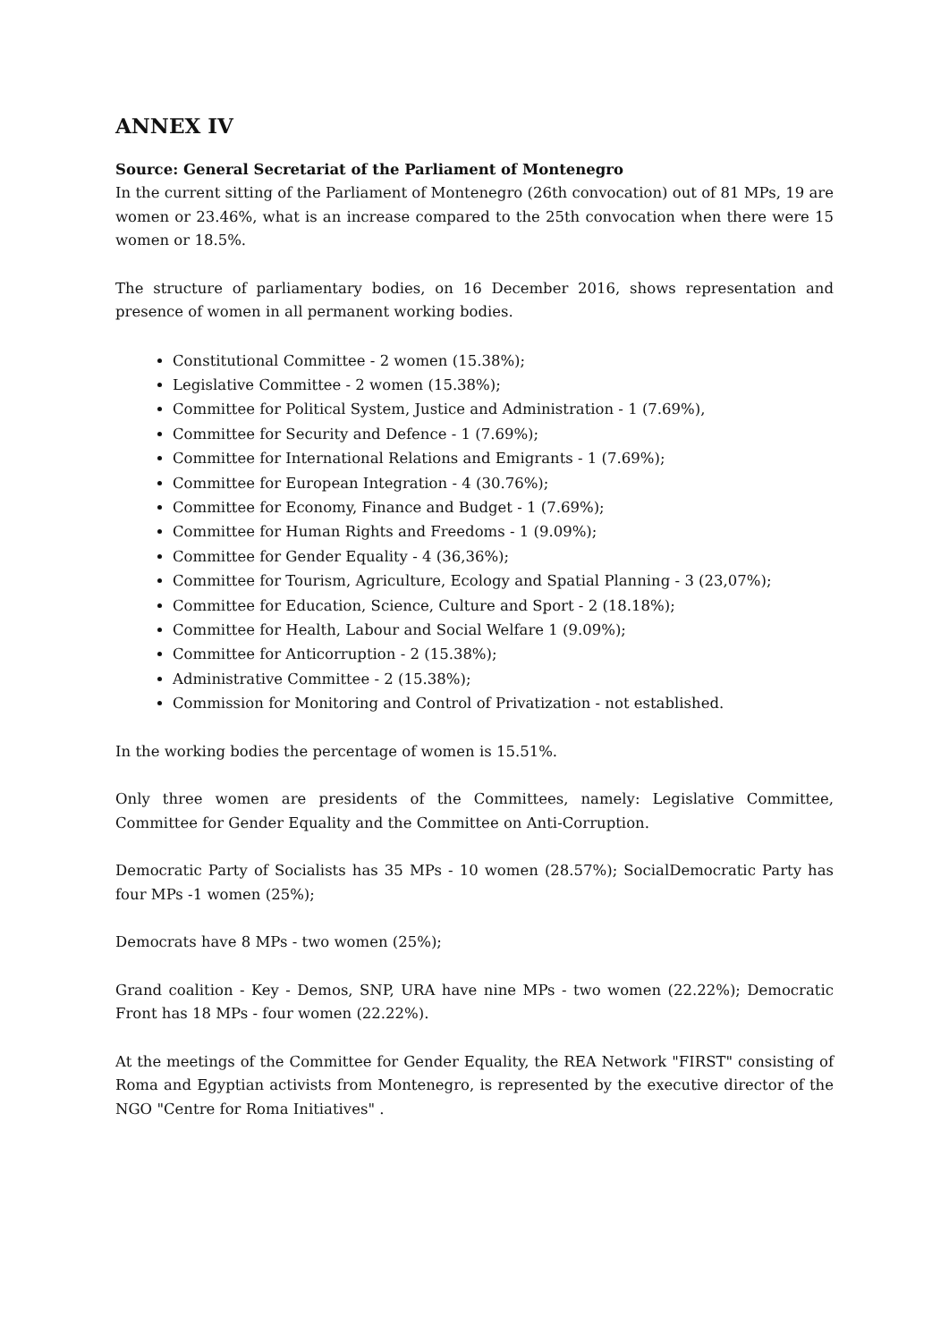ANNEX IV
Source: General Secretariat of the Parliament of Montenegro
In the current sitting of the Parliament of Montenegro (26th convocation) out of 81 MPs, 19 are women or 23.46%, what is an increase compared to the 25th convocation when there were 15 women or 18.5%.
The structure of parliamentary bodies, on 16 December 2016, shows representation and presence of women in all permanent working bodies.
Constitutional Committee - 2 women (15.38%);
Legislative Committee - 2 women (15.38%);
Committee for Political System, Justice and Administration - 1 (7.69%),
Committee for Security and Defence - 1 (7.69%);
Committee for International Relations and Emigrants - 1 (7.69%);
Committee for European Integration - 4 (30.76%);
Committee for Economy, Finance and Budget - 1 (7.69%);
Committee for Human Rights and Freedoms - 1 (9.09%);
Committee for Gender Equality - 4 (36,36%);
Committee for Tourism, Agriculture, Ecology and Spatial Planning - 3 (23,07%);
Committee for Education, Science, Culture and Sport - 2 (18.18%);
Committee for Health, Labour and Social Welfare 1 (9.09%);
Committee for Anticorruption - 2 (15.38%);
Administrative Committee - 2 (15.38%);
Commission for Monitoring and Control of Privatization - not established.
In the working bodies the percentage of women is 15.51%.
Only three women are presidents of the Committees, namely: Legislative Committee, Committee for Gender Equality and the Committee on Anti-Corruption.
Democratic Party of Socialists has 35 MPs - 10 women (28.57%); SocialDemocratic Party has four MPs -1 women (25%);
Democrats have 8 MPs - two women (25%);
Grand coalition - Key - Demos, SNP, URA have nine MPs - two women (22.22%); Democratic Front has 18 MPs - four women (22.22%).
At the meetings of the Committee for Gender Equality, the REA Network "FIRST" consisting of Roma and Egyptian activists from Montenegro, is represented by the executive director of the NGO "Centre for Roma Initiatives" .